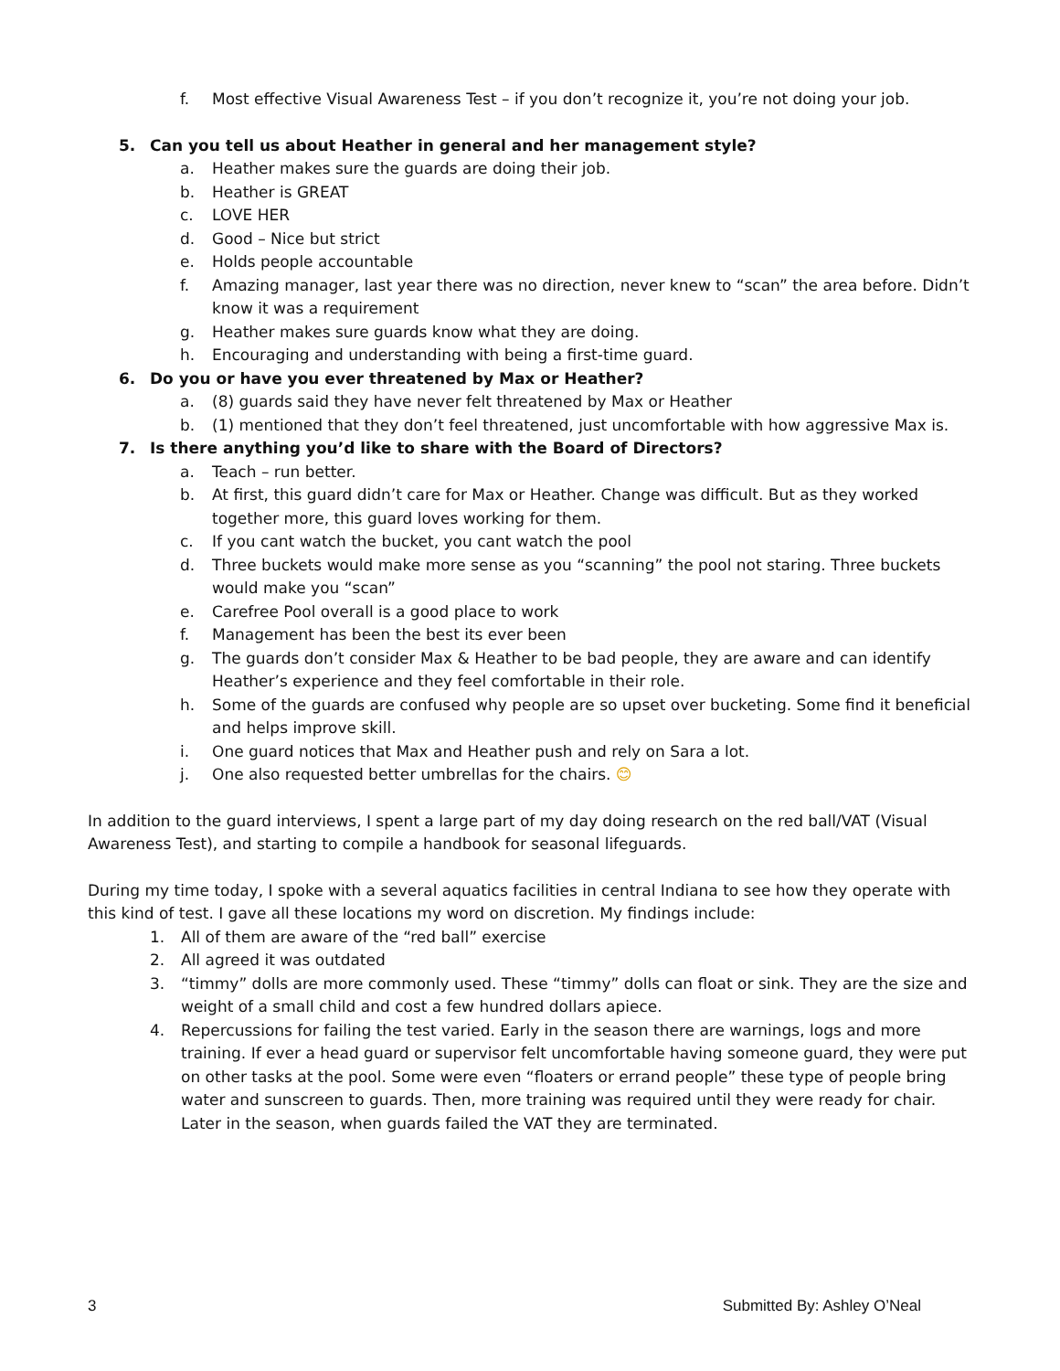f. Most effective Visual Awareness Test – if you don’t recognize it, you’re not doing your job.
5. Can you tell us about Heather in general and her management style?
a. Heather makes sure the guards are doing their job.
b. Heather is GREAT
c. LOVE HER
d. Good – Nice but strict
e. Holds people accountable
f. Amazing manager, last year there was no direction, never knew to “scan” the area before. Didn’t know it was a requirement
g. Heather makes sure guards know what they are doing.
h. Encouraging and understanding with being a first-time guard.
6. Do you or have you ever threatened by Max or Heather?
a. (8) guards said they have never felt threatened by Max or Heather
b. (1) mentioned that they don’t feel threatened, just uncomfortable with how aggressive Max is.
7. Is there anything you’d like to share with the Board of Directors?
a. Teach – run better.
b. At first, this guard didn’t care for Max or Heather. Change was difficult. But as they worked together more, this guard loves working for them.
c. If you cant watch the bucket, you cant watch the pool
d. Three buckets would make more sense as you “scanning” the pool not staring. Three buckets would make you “scan”
e. Carefree Pool overall is a good place to work
f. Management has been the best its ever been
g. The guards don’t consider Max & Heather to be bad people, they are aware and can identify Heather’s experience and they feel comfortable in their role.
h. Some of the guards are confused why people are so upset over bucketing. Some find it beneficial and helps improve skill.
i. One guard notices that Max and Heather push and rely on Sara a lot.
j. One also requested better umbrellas for the chairs. 😊
In addition to the guard interviews, I spent a large part of my day doing research on the red ball/VAT (Visual Awareness Test), and starting to compile a handbook for seasonal lifeguards.
During my time today, I spoke with a several aquatics facilities in central Indiana to see how they operate with this kind of test. I gave all these locations my word on discretion. My findings include:
1. All of them are aware of the “red ball” exercise
2. All agreed it was outdated
3. “timmy” dolls are more commonly used. These “timmy” dolls can float or sink. They are the size and weight of a small child and cost a few hundred dollars apiece.
4. Repercussions for failing the test varied. Early in the season there are warnings, logs and more training. If ever a head guard or supervisor felt uncomfortable having someone guard, they were put on other tasks at the pool. Some were even “floaters or errand people” these type of people bring water and sunscreen to guards. Then, more training was required until they were ready for chair. Later in the season, when guards failed the VAT they are terminated.
3 Submitted By: Ashley O’Neal